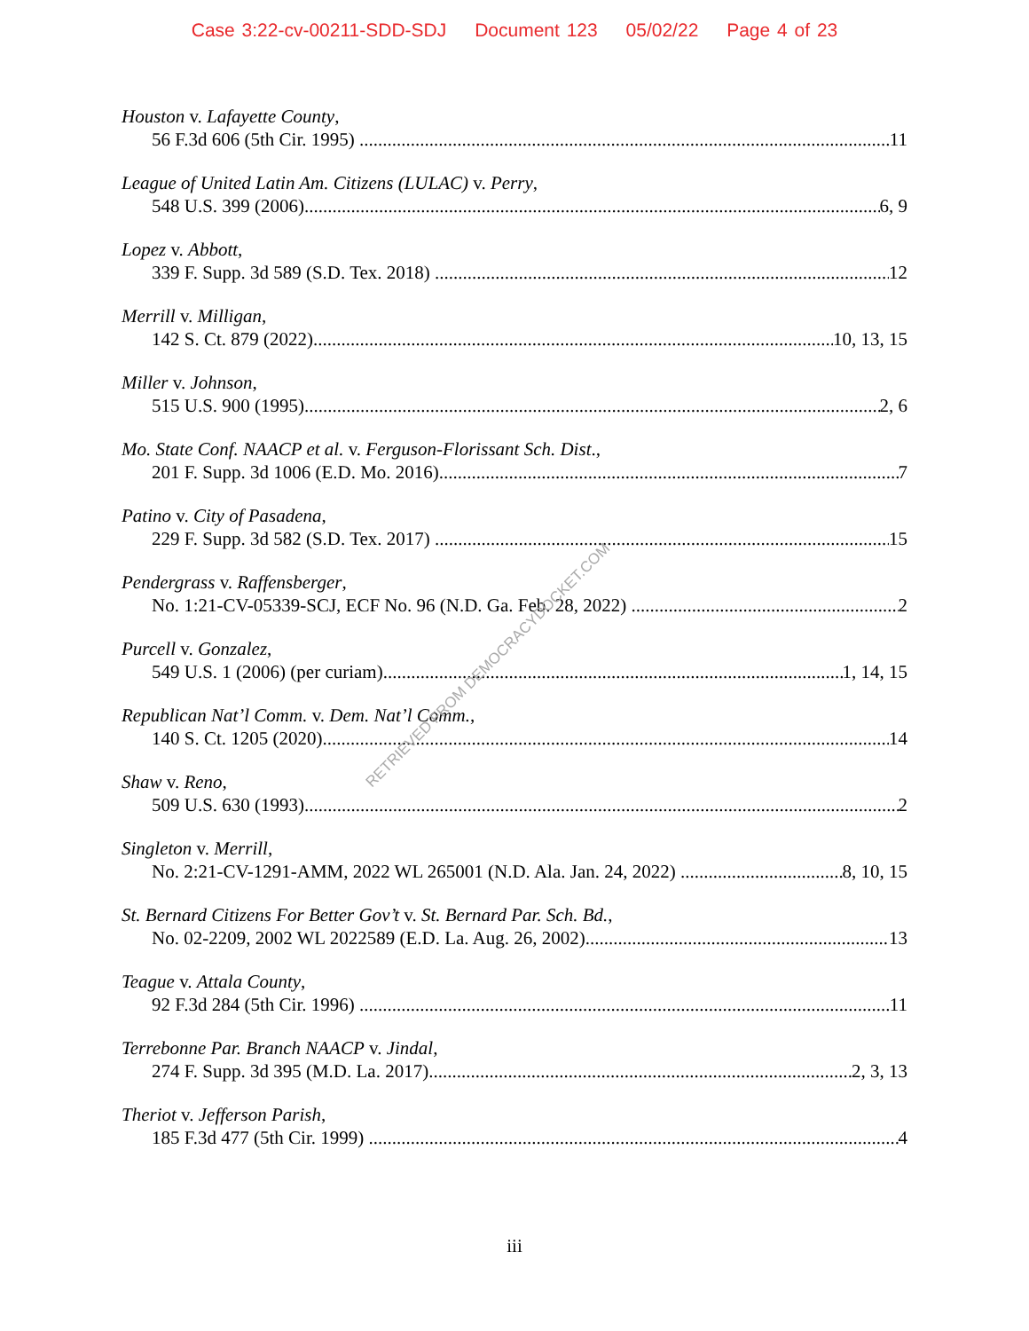Case 3:22-cv-00211-SDD-SDJ Document 123 05/02/22 Page 4 of 23
Houston v. Lafayette County,
56 F.3d 606 (5th Cir. 1995) 11
League of United Latin Am. Citizens (LULAC) v. Perry,
548 U.S. 399 (2006) 6, 9
Lopez v. Abbott,
339 F. Supp. 3d 589 (S.D. Tex. 2018) 12
Merrill v. Milligan,
142 S. Ct. 879 (2022) 10, 13, 15
Miller v. Johnson,
515 U.S. 900 (1995) 2, 6
Mo. State Conf. NAACP et al. v. Ferguson-Florissant Sch. Dist.,
201 F. Supp. 3d 1006 (E.D. Mo. 2016) 7
Patino v. City of Pasadena,
229 F. Supp. 3d 582 (S.D. Tex. 2017) 15
Pendergrass v. Raffensberger,
No. 1:21-CV-05339-SCJ, ECF No. 96 (N.D. Ga. Feb. 28, 2022) 2
Purcell v. Gonzalez,
549 U.S. 1 (2006) (per curiam) 1, 14, 15
Republican Nat’l Comm. v. Dem. Nat’l Comm.,
140 S. Ct. 1205 (2020) 14
Shaw v. Reno,
509 U.S. 630 (1993) 2
Singleton v. Merrill,
No. 2:21-CV-1291-AMM, 2022 WL 265001 (N.D. Ala. Jan. 24, 2022) 8, 10, 15
St. Bernard Citizens For Better Gov’t v. St. Bernard Par. Sch. Bd.,
No. 02-2209, 2002 WL 2022589 (E.D. La. Aug. 26, 2002) 13
Teague v. Attala County,
92 F.3d 284 (5th Cir. 1996) 11
Terrebonne Par. Branch NAACP v. Jindal,
274 F. Supp. 3d 395 (M.D. La. 2017) 2, 3, 13
Theriot v. Jefferson Parish,
185 F.3d 477 (5th Cir. 1999) 4
RETRIEVED FROM DEMOCRACYDOCKET.COM
iii